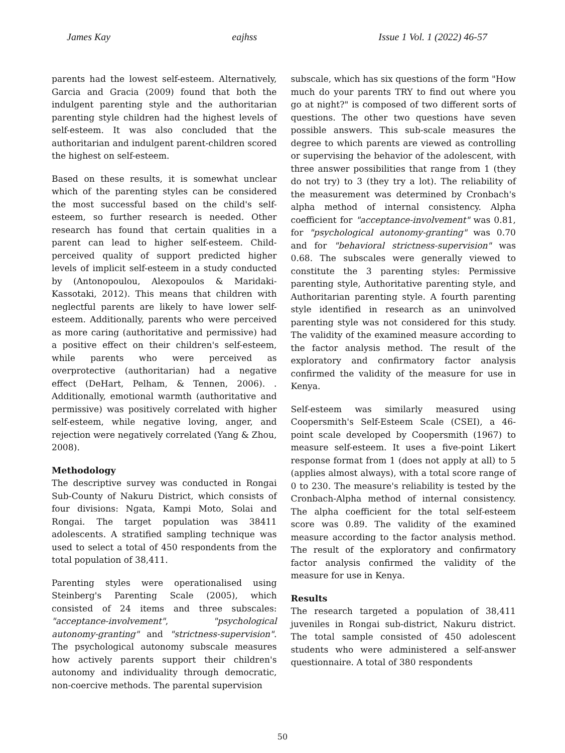James Kay eajhss Issue 1 Vol. 1 (2022) 46-57
parents had the lowest self-esteem. Alternatively, Garcia and Gracia (2009) found that both the indulgent parenting style and the authoritarian parenting style children had the highest levels of self-esteem. It was also concluded that the authoritarian and indulgent parent-children scored the highest on self-esteem.
Based on these results, it is somewhat unclear which of the parenting styles can be considered the most successful based on the child's self-esteem, so further research is needed. Other research has found that certain qualities in a parent can lead to higher self-esteem. Child-perceived quality of support predicted higher levels of implicit self-esteem in a study conducted by (Antonopoulou, Alexopoulos & Maridaki-Kassotaki, 2012). This means that children with neglectful parents are likely to have lower self-esteem. Additionally, parents who were perceived as more caring (authoritative and permissive) had a positive effect on their children's self-esteem, while parents who were perceived as overprotective (authoritarian) had a negative effect (DeHart, Pelham, & Tennen, 2006). . Additionally, emotional warmth (authoritative and permissive) was positively correlated with higher self-esteem, while negative loving, anger, and rejection were negatively correlated (Yang & Zhou, 2008).
Methodology
The descriptive survey was conducted in Rongai Sub-County of Nakuru District, which consists of four divisions: Ngata, Kampi Moto, Solai and Rongai. The target population was 38411 adolescents. A stratified sampling technique was used to select a total of 450 respondents from the total population of 38,411.
Parenting styles were operationalised using Steinberg's Parenting Scale (2005), which consisted of 24 items and three subscales: "acceptance-involvement", "psychological autonomy-granting" and "strictness-supervision". The psychological autonomy subscale measures how actively parents support their children's autonomy and individuality through democratic, non-coercive methods. The parental supervision
subscale, which has six questions of the form "How much do your parents TRY to find out where you go at night?" is composed of two different sorts of questions. The other two questions have seven possible answers. This sub-scale measures the degree to which parents are viewed as controlling or supervising the behavior of the adolescent, with three answer possibilities that range from 1 (they do not try) to 3 (they try a lot). The reliability of the measurement was determined by Cronbach's alpha method of internal consistency. Alpha coefficient for "acceptance-involvement" was 0.81, for "psychological autonomy-granting" was 0.70 and for "behavioral strictness-supervision" was 0.68. The subscales were generally viewed to constitute the 3 parenting styles: Permissive parenting style, Authoritative parenting style, and Authoritarian parenting style. A fourth parenting style identified in research as an uninvolved parenting style was not considered for this study. The validity of the examined measure according to the factor analysis method. The result of the exploratory and confirmatory factor analysis confirmed the validity of the measure for use in Kenya.
Self-esteem was similarly measured using Coopersmith's Self-Esteem Scale (CSEI), a 46-point scale developed by Coopersmith (1967) to measure self-esteem. It uses a five-point Likert response format from 1 (does not apply at all) to 5 (applies almost always), with a total score range of 0 to 230. The measure's reliability is tested by the Cronbach-Alpha method of internal consistency. The alpha coefficient for the total self-esteem score was 0.89. The validity of the examined measure according to the factor analysis method. The result of the exploratory and confirmatory factor analysis confirmed the validity of the measure for use in Kenya.
Results
The research targeted a population of 38,411 juveniles in Rongai sub-district, Nakuru district. The total sample consisted of 450 adolescent students who were administered a self-answer questionnaire. A total of 380 respondents
50